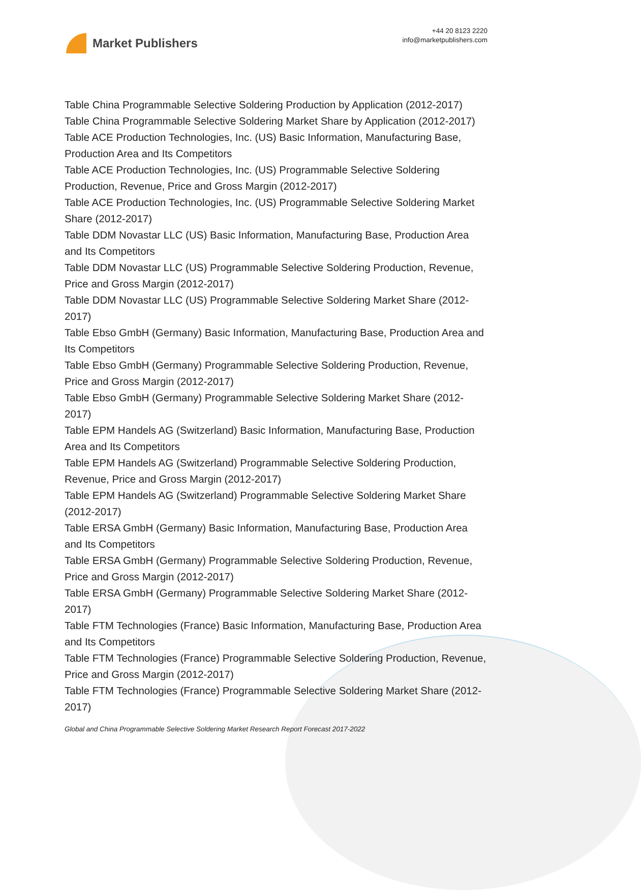Market Publishers
+44 20 8123 2220
info@marketpublishers.com
Table China Programmable Selective Soldering Production by Application (2012-2017)
Table China Programmable Selective Soldering Market Share by Application (2012-2017)
Table ACE Production Technologies, Inc. (US) Basic Information, Manufacturing Base, Production Area and Its Competitors
Table ACE Production Technologies, Inc. (US) Programmable Selective Soldering Production, Revenue, Price and Gross Margin (2012-2017)
Table ACE Production Technologies, Inc. (US) Programmable Selective Soldering Market Share (2012-2017)
Table DDM Novastar LLC (US) Basic Information, Manufacturing Base, Production Area and Its Competitors
Table DDM Novastar LLC (US) Programmable Selective Soldering Production, Revenue, Price and Gross Margin (2012-2017)
Table DDM Novastar LLC (US) Programmable Selective Soldering Market Share (2012-2017)
Table Ebso GmbH (Germany) Basic Information, Manufacturing Base, Production Area and Its Competitors
Table Ebso GmbH (Germany) Programmable Selective Soldering Production, Revenue, Price and Gross Margin (2012-2017)
Table Ebso GmbH (Germany) Programmable Selective Soldering Market Share (2012-2017)
Table EPM Handels AG (Switzerland) Basic Information, Manufacturing Base, Production Area and Its Competitors
Table EPM Handels AG (Switzerland) Programmable Selective Soldering Production, Revenue, Price and Gross Margin (2012-2017)
Table EPM Handels AG (Switzerland) Programmable Selective Soldering Market Share (2012-2017)
Table ERSA GmbH (Germany) Basic Information, Manufacturing Base, Production Area and Its Competitors
Table ERSA GmbH (Germany) Programmable Selective Soldering Production, Revenue, Price and Gross Margin (2012-2017)
Table ERSA GmbH (Germany) Programmable Selective Soldering Market Share (2012-2017)
Table FTM Technologies (France) Basic Information, Manufacturing Base, Production Area and Its Competitors
Table FTM Technologies (France) Programmable Selective Soldering Production, Revenue, Price and Gross Margin (2012-2017)
Table FTM Technologies (France) Programmable Selective Soldering Market Share (2012-2017)
Global and China Programmable Selective Soldering Market Research Report Forecast 2017-2022